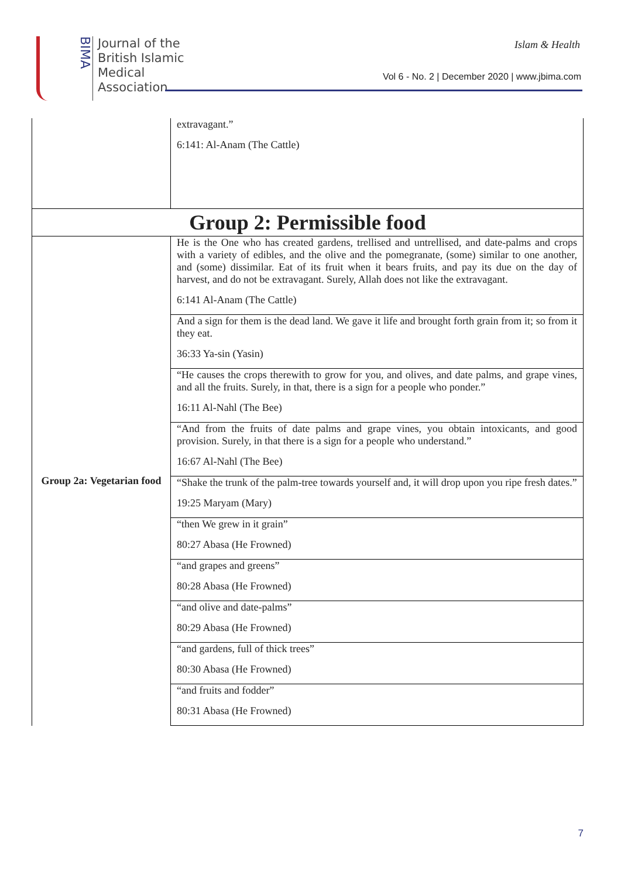BIMA
Journal of the
British Islamic
Medical
Association
Islam & Health
Vol 6 - No. 2 | December 2020 | www.jbima.com
| | extravagant.” 6:141: Al-Anam (The Cattle) |
| Group 2: Permissible food | |
| Group 2a: Vegetarian food | He is the One who has created gardens, trellised and untrellised, and date-palms and crops with a variety of edibles, and the olive and the pomegranate, (some) similar to one another, and (some) dissimilar. Eat of its fruit when it bears fruits, and pay its due on the day of harvest, and do not be extravagant. Surely, Allah does not like the extravagant. 6:141 Al-Anam (The Cattle) |
| | And a sign for them is the dead land. We gave it life and brought forth grain from it; so from it they eat. 36:33 Ya-sin (Yasin) |
| | “He causes the crops therewith to grow for you, and olives, and date palms, and grape vines, and all the fruits. Surely, in that, there is a sign for a people who ponder.” 16:11 Al-Nahl (The Bee) |
| | “And from the fruits of date palms and grape vines, you obtain intoxicants, and good provision. Surely, in that there is a sign for a people who understand.” 16:67 Al-Nahl (The Bee) |
| | “Shake the trunk of the palm-tree towards yourself and, it will drop upon you ripe fresh dates.” 19:25 Maryam (Mary) |
| | “then We grew in it grain” 80:27 Abasa (He Frowned) |
| | “and grapes and greens” 80:28 Abasa (He Frowned) |
| | “and olive and date-palms” 80:29 Abasa (He Frowned) |
| | “and gardens, full of thick trees” 80:30 Abasa (He Frowned) |
| | “and fruits and fodder” 80:31 Abasa (He Frowned) |
7